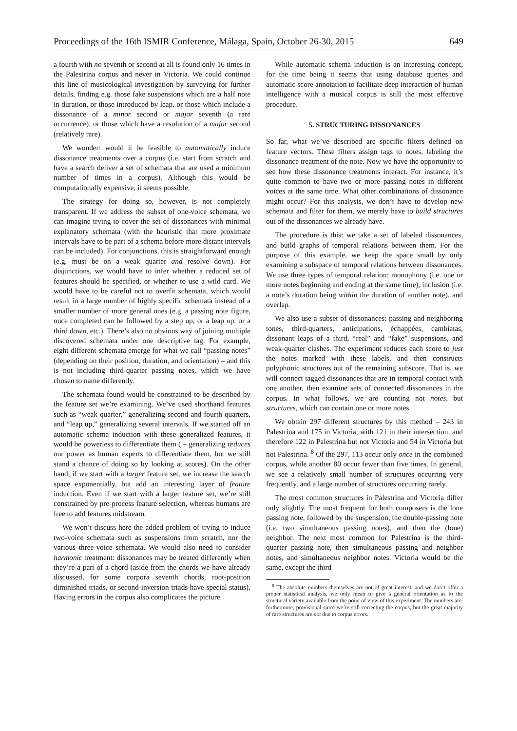Proceedings of the 16th ISMIR Conference, Málaga, Spain, October 26-30, 2015 649
a fourth with no seventh or second at all is found only 16 times in the Palestrina corpus and never in Victoria. We could continue this line of musicological investigation by surveying for further details, finding e.g. those fake suspensions which are a half note in duration, or those introduced by leap, or those which include a dissonance of a minor second or major seventh (a rare occurrence), or those which have a resolution of a major second (relatively rare).
We wonder: would it be feasible to automatically induce dissonance treatments over a corpus (i.e. start from scratch and have a search deliver a set of schemata that are used a minimum number of times in a corpus). Although this would be computationally expensive, it seems possible.
The strategy for doing so, however, is not completely transparent. If we address the subset of one-voice schemata, we can imagine trying to cover the set of dissonances with minimal explanatory schemata (with the heuristic that more proximate intervals have to be part of a schema before more distant intervals can be included). For conjunctions, this is straightforward enough (e.g. must be on a weak quarter and resolve down). For disjunctions, we would have to infer whether a reduced set of features should be specified, or whether to use a wild card. We would have to be careful not to overfit schemata, which would result in a large number of highly specific schemata instead of a smaller number of more general ones (e.g. a passing note figure, once completed can be followed by a step up, or a leap up, or a third down, etc.). There’s also no obvious way of joining multiple discovered schemata under one descriptive tag. For example, eight different schemata emerge for what we call “passing notes” (depending on their position, duration, and orientation) – and this is not including third-quarter passing notes, which we have chosen to name differently.
The schemata found would be constrained to be described by the feature set we’re examining. We’ve used shorthand features such as “weak quarter,” generalizing second and fourth quarters, and “leap up,” generalizing several intervals. If we started off an automatic schema induction with these generalized features, it would be powerless to differentiate them ( – generalizing reduces our power as human experts to differentiate them, but we still stand a chance of doing so by looking at scores). On the other hand, if we start with a larger feature set, we increase the search space exponentially, but add an interesting layer of feature induction. Even if we start with a larger feature set, we’re still constrained by pre-process feature selection, whereas humans are free to add features midstream.
We won’t discuss here the added problem of trying to induce two-voice schemata such as suspensions from scratch, nor the various three-voice schemata. We would also need to consider harmonic treatment: dissonances may be treated differently when they’re a part of a chord (aside from the chords we have already discussed, for some corpora seventh chords, root-position diminished triads, or second-inversion triads have special status). Having errors in the corpus also complicates the picture.
While automatic schema induction is an interesting concept, for the time being it seems that using database queries and automatic score annotation to facilitate deep interaction of human intelligence with a musical corpus is still the most effective procedure.
5. STRUCTURING DISSONANCES
So far, what we’ve described are specific filters defined on feature vectors. These filters assign tags to notes, labeling the dissonance treatment of the note. Now we have the opportunity to see how these dissonance treatments interact. For instance, it’s quite common to have two or more passing notes in different voices at the same time. What other combinations of dissonance might occur? For this analysis, we don’t have to develop new schemata and filter for them, we merely have to build structures out of the dissonances we already have.
The procedure is this: we take a set of labeled dissonances, and build graphs of temporal relations between them. For the purpose of this example, we keep the space small by only examining a subspace of temporal relations between dissonances. We use three types of temporal relation: monophony (i.e. one or more notes beginning and ending at the same time), inclusion (i.e. a note’s duration being within the duration of another note), and overlap.
We also use a subset of dissonances: passing and neighboring tones, third-quarters, anticipations, échappées, cambiatas, dissonant leaps of a third, “real” and “fake” suspensions, and weak-quarter clashes. The experiment reduces each score to just the notes marked with these labels, and then constructs polyphonic structures out of the remaining subscore. That is, we will connect tagged dissonances that are in temporal contact with one another, then examine sets of connected dissonances in the corpus. In what follows, we are counting not notes, but structures, which can contain one or more notes.
We obtain 297 different structures by this method – 243 in Palestrina and 175 in Victoria, with 121 in their intersection, and therefore 122 in Palestrina but not Victoria and 54 in Victoria but not Palestrina. <sup>8</sup> Of the 297, 113 occur only once in the combined corpus, while another 80 occur fewer than five times. In general, we see a relatively small number of structures occurring very frequently, and a large number of structures occurring rarely.
The most common structures in Palestrina and Victoria differ only slightly. The most frequent for both composers is the lone passing note, followed by the suspension, the double-passing note (i.e. two simultaneous passing notes), and then the (lone) neighbor. The next most common for Palestrina is the third-quarter passing note, then simultaneous passing and neighbor notes, and simultaneous neighbor notes. Victoria would be the same, except the third
<sup>8</sup> The absolute numbers themselves are not of great interest, and we don’t offer a proper statistical analysis, we only mean to give a general orientation as to the structural variety available from the point of view of this experiment. The numbers are, furthermore, provisional since we’re still correcting the corpus, but the great majority of rare structures are not due to corpus errors.